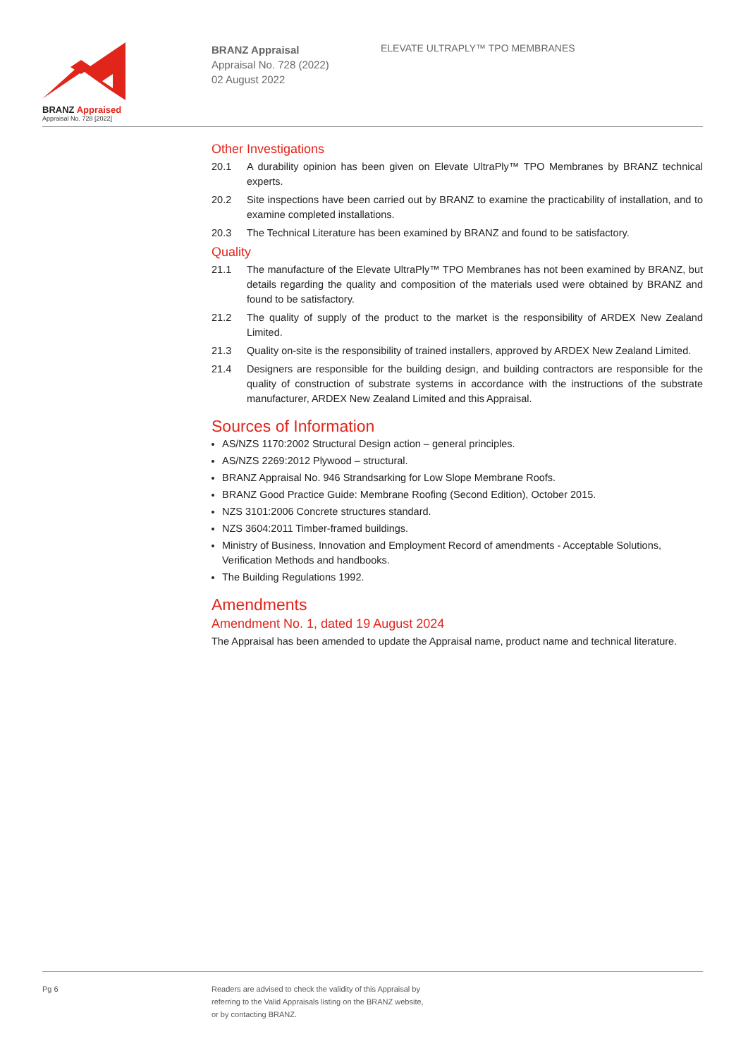BRANZ Appraised
Appraisal No. 728 [2022]
BRANZ Appraisal
Appraisal No. 728 (2022)
02 August 2022
ELEVATE ULTRAPLY™ TPO MEMBRANES
Other Investigations
20.1 A durability opinion has been given on Elevate UltraPly™ TPO Membranes by BRANZ technical experts.
20.2 Site inspections have been carried out by BRANZ to examine the practicability of installation, and to examine completed installations.
20.3 The Technical Literature has been examined by BRANZ and found to be satisfactory.
Quality
21.1 The manufacture of the Elevate UltraPly™ TPO Membranes has not been examined by BRANZ, but details regarding the quality and composition of the materials used were obtained by BRANZ and found to be satisfactory.
21.2 The quality of supply of the product to the market is the responsibility of ARDEX New Zealand Limited.
21.3 Quality on-site is the responsibility of trained installers, approved by ARDEX New Zealand Limited.
21.4 Designers are responsible for the building design, and building contractors are responsible for the quality of construction of substrate systems in accordance with the instructions of the substrate manufacturer, ARDEX New Zealand Limited and this Appraisal.
Sources of Information
AS/NZS 1170:2002 Structural Design action – general principles.
AS/NZS 2269:2012 Plywood – structural.
BRANZ Appraisal No. 946 Strandsarking for Low Slope Membrane Roofs.
BRANZ Good Practice Guide: Membrane Roofing (Second Edition), October 2015.
NZS 3101:2006 Concrete structures standard.
NZS 3604:2011 Timber-framed buildings.
Ministry of Business, Innovation and Employment Record of amendments - Acceptable Solutions, Verification Methods and handbooks.
The Building Regulations 1992.
Amendments
Amendment No. 1, dated 19 August 2024
The Appraisal has been amended to update the Appraisal name, product name and technical literature.
Pg 6
Readers are advised to check the validity of this Appraisal by
referring to the Valid Appraisals listing on the BRANZ website,
or by contacting BRANZ.